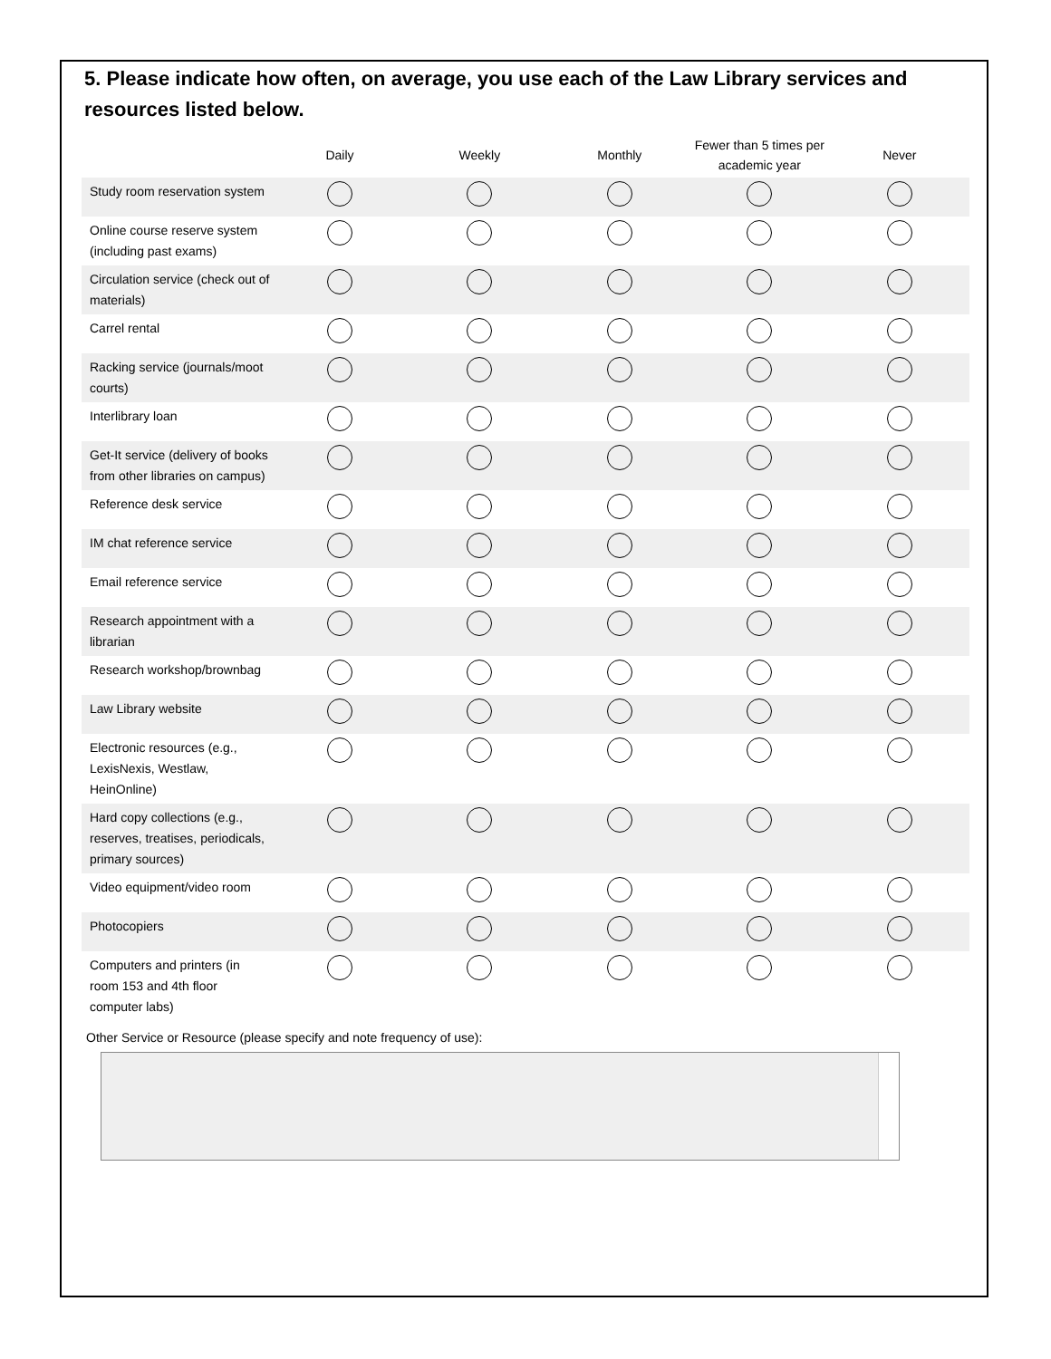5. Please indicate how often, on average, you use each of the Law Library services and resources listed below.
| | Daily | Weekly | Monthly | Fewer than 5 times per academic year | Never |
| --- | --- | --- | --- | --- | --- |
| Study room reservation system | | | | | |
| Online course reserve system (including past exams) | | | | | |
| Circulation service (check out of materials) | | | | | |
| Carrel rental | | | | | |
| Racking service (journals/moot courts) | | | | | |
| Interlibrary loan | | | | | |
| Get-It service (delivery of books from other libraries on campus) | | | | | |
| Reference desk service | | | | | |
| IM chat reference service | | | | | |
| Email reference service | | | | | |
| Research appointment with a librarian | | | | | |
| Research workshop/brownbag | | | | | |
| Law Library website | | | | | |
| Electronic resources (e.g., LexisNexis, Westlaw, HeinOnline) | | | | | |
| Hard copy collections (e.g., reserves, treatises, periodicals, primary sources) | | | | | |
| Video equipment/video room | | | | | |
| Photocopiers | | | | | |
| Computers and printers (in room 153 and 4th floor computer labs) | | | | | |
Other Service or Resource (please specify and note frequency of use):